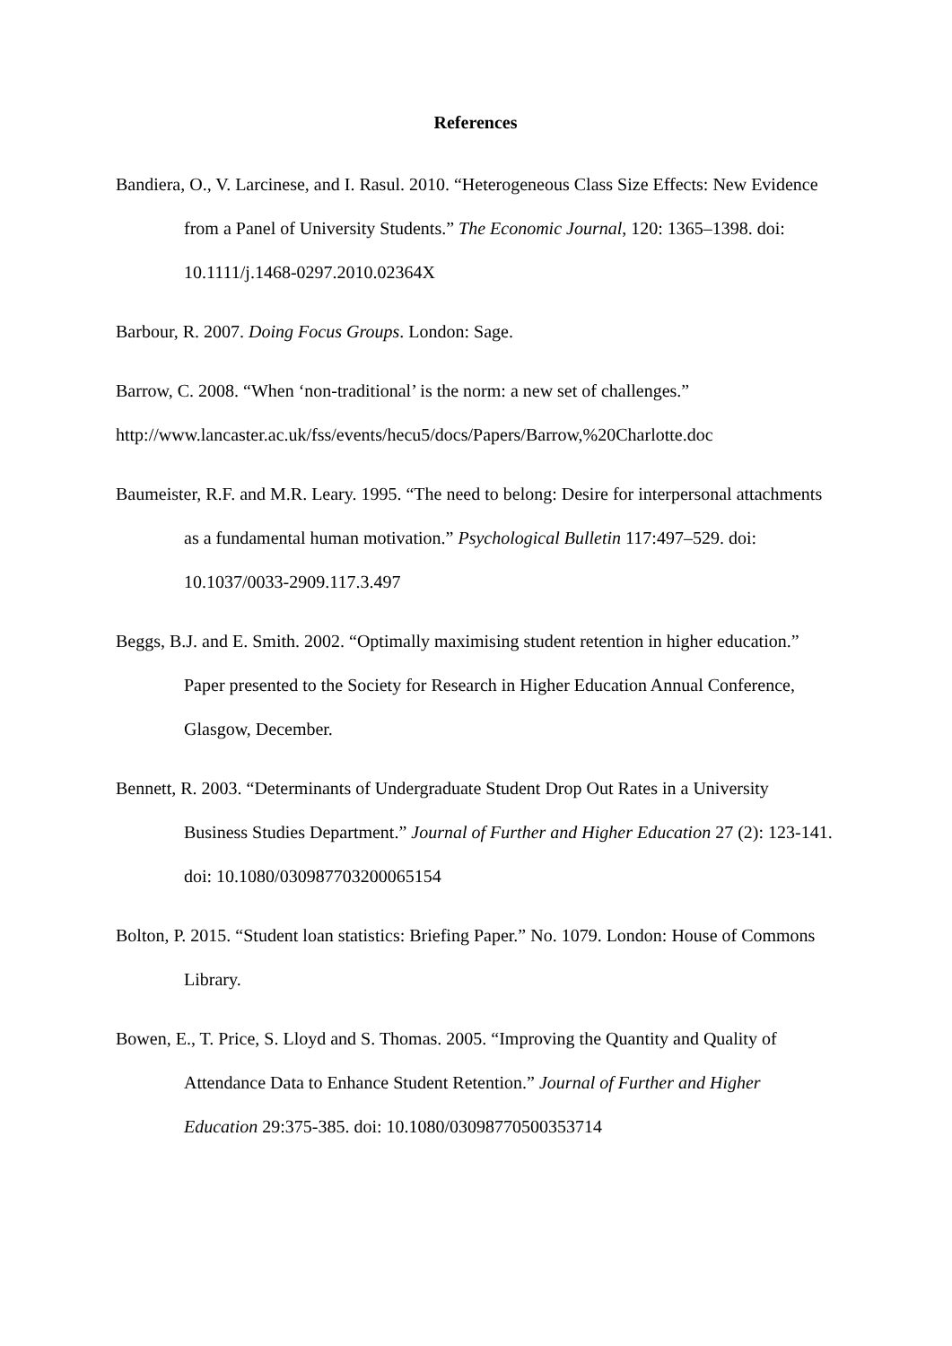References
Bandiera, O., V. Larcinese, and I. Rasul. 2010. “Heterogeneous Class Size Effects: New Evidence from a Panel of University Students.” The Economic Journal, 120: 1365–1398. doi: 10.1111/j.1468-0297.2010.02364X
Barbour, R. 2007. Doing Focus Groups. London: Sage.
Barrow, C. 2008. “When ‘non-traditional’ is the norm: a new set of challenges.”
http://www.lancaster.ac.uk/fss/events/hecu5/docs/Papers/Barrow,%20Charlotte.doc
Baumeister, R.F. and M.R. Leary. 1995. “The need to belong: Desire for interpersonal attachments as a fundamental human motivation.” Psychological Bulletin 117:497–529. doi: 10.1037/0033-2909.117.3.497
Beggs, B.J. and E. Smith. 2002. “Optimally maximising student retention in higher education.” Paper presented to the Society for Research in Higher Education Annual Conference, Glasgow, December.
Bennett, R. 2003. “Determinants of Undergraduate Student Drop Out Rates in a University Business Studies Department.” Journal of Further and Higher Education 27 (2): 123-141. doi: 10.1080/030987703200065154
Bolton, P. 2015. “Student loan statistics: Briefing Paper.” No. 1079. London: House of Commons Library.
Bowen, E., T. Price, S. Lloyd and S. Thomas. 2005. “Improving the Quantity and Quality of Attendance Data to Enhance Student Retention.” Journal of Further and Higher Education 29:375-385. doi: 10.1080/03098770500353714